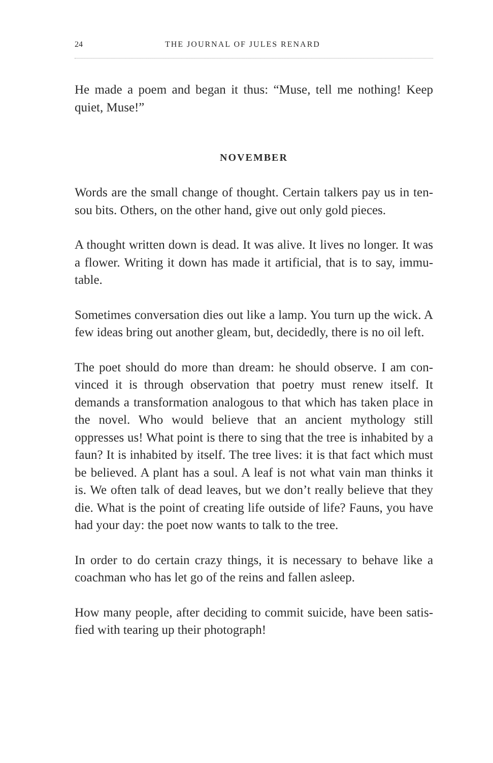24 THE JOURNAL OF JULES RENARD
He made a poem and began it thus: “Muse, tell me nothing! Keep quiet, Muse!”
NOVEMBER
Words are the small change of thought. Certain talkers pay us in ten-sou bits. Others, on the other hand, give out only gold pieces.
A thought written down is dead. It was alive. It lives no longer. It was a flower. Writing it down has made it artificial, that is to say, immu-table.
Sometimes conversation dies out like a lamp. You turn up the wick. A few ideas bring out another gleam, but, decidedly, there is no oil left.
The poet should do more than dream: he should observe. I am con-vinced it is through observation that poetry must renew itself. It demands a transformation analogous to that which has taken place in the novel. Who would believe that an ancient mythology still oppresses us! What point is there to sing that the tree is inhabited by a faun? It is inhabited by itself. The tree lives: it is that fact which must be believed. A plant has a soul. A leaf is not what vain man thinks it is. We often talk of dead leaves, but we don’t really believe that they die. What is the point of creating life outside of life? Fauns, you have had your day: the poet now wants to talk to the tree.
In order to do certain crazy things, it is necessary to behave like a coachman who has let go of the reins and fallen asleep.
How many people, after deciding to commit suicide, have been satis-fied with tearing up their photograph!